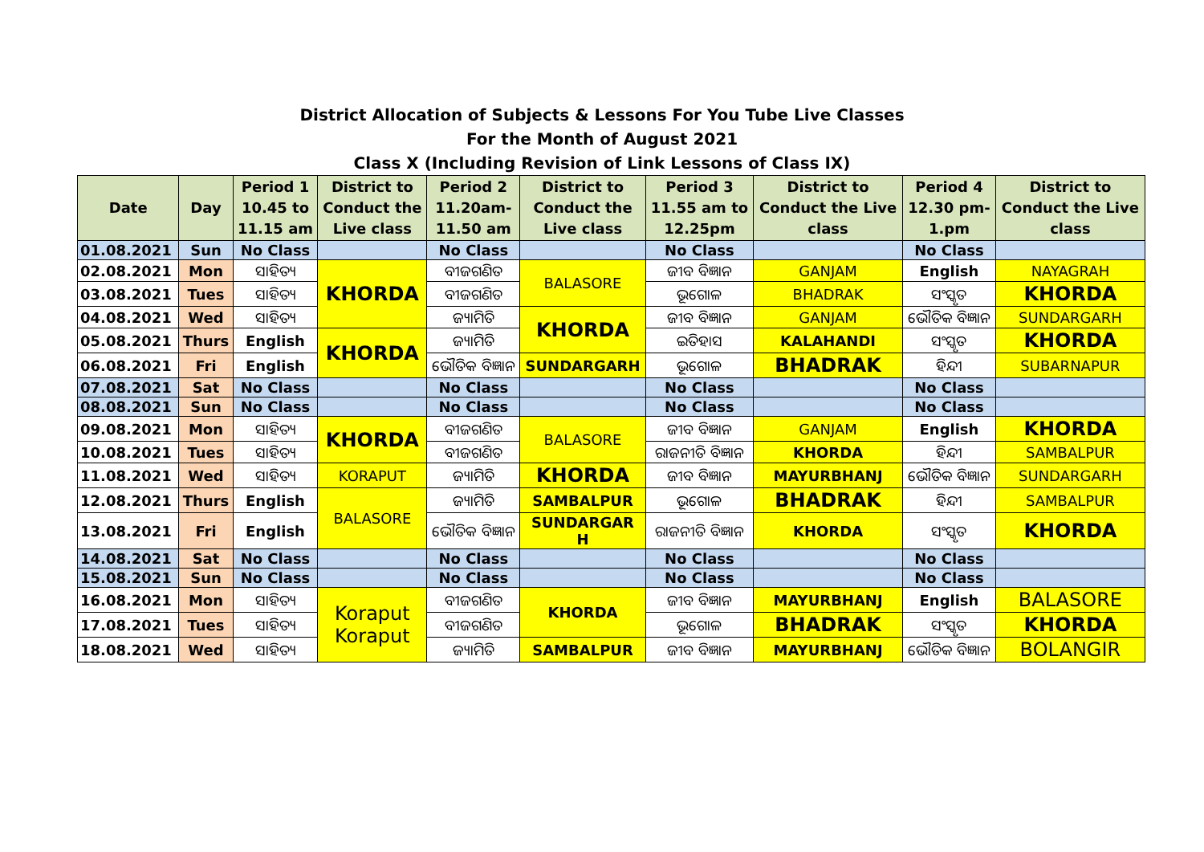District Allocation of Subjects & Lessons For You Tube Live Classes
For the Month of August 2021
Class X (Including Revision of Link Lessons of Class IX)
| Date | Day | Period 1 10.45 to 11.15 am | District to Conduct the Live class | Period 2 11.20am- 11.50 am | District to Conduct the Live class | Period 3 11.55 am to 12.25pm | District to Conduct the Live class | Period 4 12.30 pm- 1.pm | District to Conduct the Live class |
| --- | --- | --- | --- | --- | --- | --- | --- | --- | --- |
| 01.08.2021 | Sun | No Class | | No Class | | No Class | | No Class | |
| 02.08.2021 | Mon | ସାହିତ୍ୟ | KHORDA | ବୀଜଗଣିତ | BALASORE | ଜୀବ ବିଜ୍ଞାନ | GANJAM | English | NAYAGRAH |
| 03.08.2021 | Tues | ସାହିତ୍ୟ | | ବୀଜଗଣିତ | | ଭୂଗୋଳ | BHADRAK | ସଂସ୍କୃତ | KHORDA |
| 04.08.2021 | Wed | ସାହିତ୍ୟ | | ଜ୍ୟାମିତି | KHORDA | ଜୀବ ବିଜ୍ଞାନ | GANJAM | ଭୌତିକ ବିଜ୍ଞାନ | SUNDARGARH |
| 05.08.2021 | Thurs | English | KHORDA | ଜ୍ୟାମିତି | | ଇତିହାସ | KALAHANDI | ସଂସ୍କୃତ | KHORDA |
| 06.08.2021 | Fri | English | | ଭୌତିକ ବିଜ୍ଞାନ | SUNDARGARH | ଭୂଗୋଳ | BHADRAK | ହିନ୍ଦୀ | SUBARNAPUR |
| 07.08.2021 | Sat | No Class | | No Class | | No Class | | No Class | |
| 08.08.2021 | Sun | No Class | | No Class | | No Class | | No Class | |
| 09.08.2021 | Mon | ସାହିତ୍ୟ | KHORDA | ବୀଜଗଣିତ | BALASORE | ଜୀବ ବିଜ୍ଞାନ | GANJAM | English | KHORDA |
| 10.08.2021 | Tues | ସାହିତ୍ୟ | | ବୀଜଗଣିତ | | ରାଜନୀତି ବିଜ୍ଞାନ | KHORDA | ହିନ୍ଦୀ | SAMBALPUR |
| 11.08.2021 | Wed | ସାହିତ୍ୟ | KORAPUT | ଜ୍ୟାମିତି | KHORDA | ଜୀବ ବିଜ୍ଞାନ | MAYURBHANJ | ଭୌତିକ ବିଜ୍ଞାନ | SUNDARGARH |
| 12.08.2021 | Thurs | English | BALASORE | ଜ୍ୟାମିତି | SAMBALPUR | ଭୂଗୋଳ | BHADRAK | ହିନ୍ଦୀ | SAMBALPUR |
| 13.08.2021 | Fri | English | | ଭୌତିକ ବିଜ୍ଞାନ | SUNDARGAR H | ରାଜନୀତି ବିଜ୍ଞାନ | KHORDA | ସଂସ୍କୃତ | KHORDA |
| 14.08.2021 | Sat | No Class | | No Class | | No Class | | No Class | |
| 15.08.2021 | Sun | No Class | | No Class | | No Class | | No Class | |
| 16.08.2021 | Mon | ସାହିତ୍ୟ | Koraput Koraput | ବୀଜଗଣିତ | KHORDA | ଜୀବ ବିଜ୍ଞାନ | MAYURBHANJ | English | BALASORE |
| 17.08.2021 | Tues | ସାହିତ୍ୟ | | ବୀଜଗଣିତ | | ଭୂଗୋଳ | BHADRAK | ସଂସ୍କୃତ | KHORDA |
| 18.08.2021 | Wed | ସାହିତ୍ୟ | | ଜ୍ୟାମିତି | SAMBALPUR | ଜୀବ ବିଜ୍ଞାନ | MAYURBHANJ | ଭୌତିକ ବିଜ୍ଞାନ | BOLANGIR |